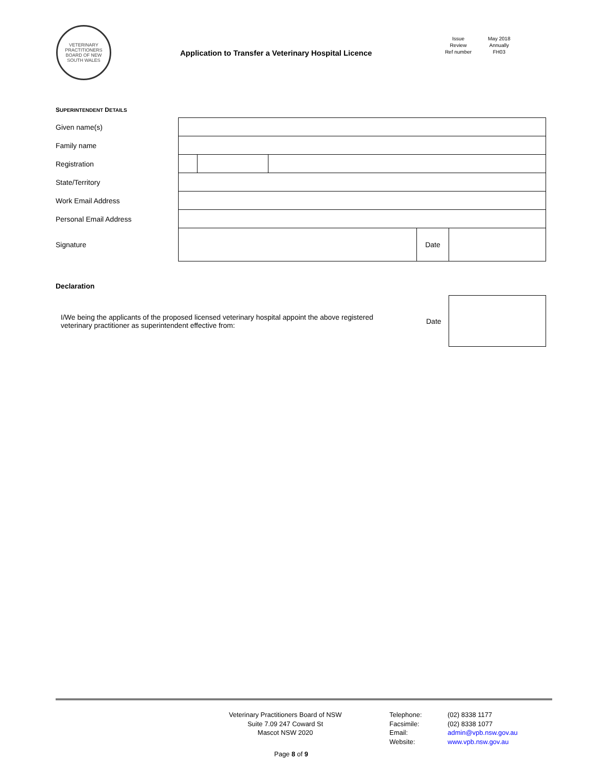VETERINARY PRACTITIONERS BOARD OF NEW SOUTH WALES
Application to Transfer a Veterinary Hospital Licence
Issue May 2018 Review Annually Ref number FH03
SUPERINTENDENT DETAILS
| Given name(s) | | | | | |
| Family name | | | | | |
| Registration | | | | | |
| State/Territory | | | | | |
| Work Email Address | | | | | |
| Personal Email Address | | | | | |
| Signature | | | | Date | |
Declaration
I/We being the applicants of the proposed licensed veterinary hospital appoint the above registered veterinary practitioner as superintendent effective from:
Date
Veterinary Practitioners Board of NSW
Suite 7.09 247 Coward St
Mascot NSW 2020
Telephone: (02) 8338 1177 Facsimile: (02) 8338 1077 Email: admin@vpb.nsw.gov.au Website: www.vpb.nsw.gov.au
Page 8 of 9